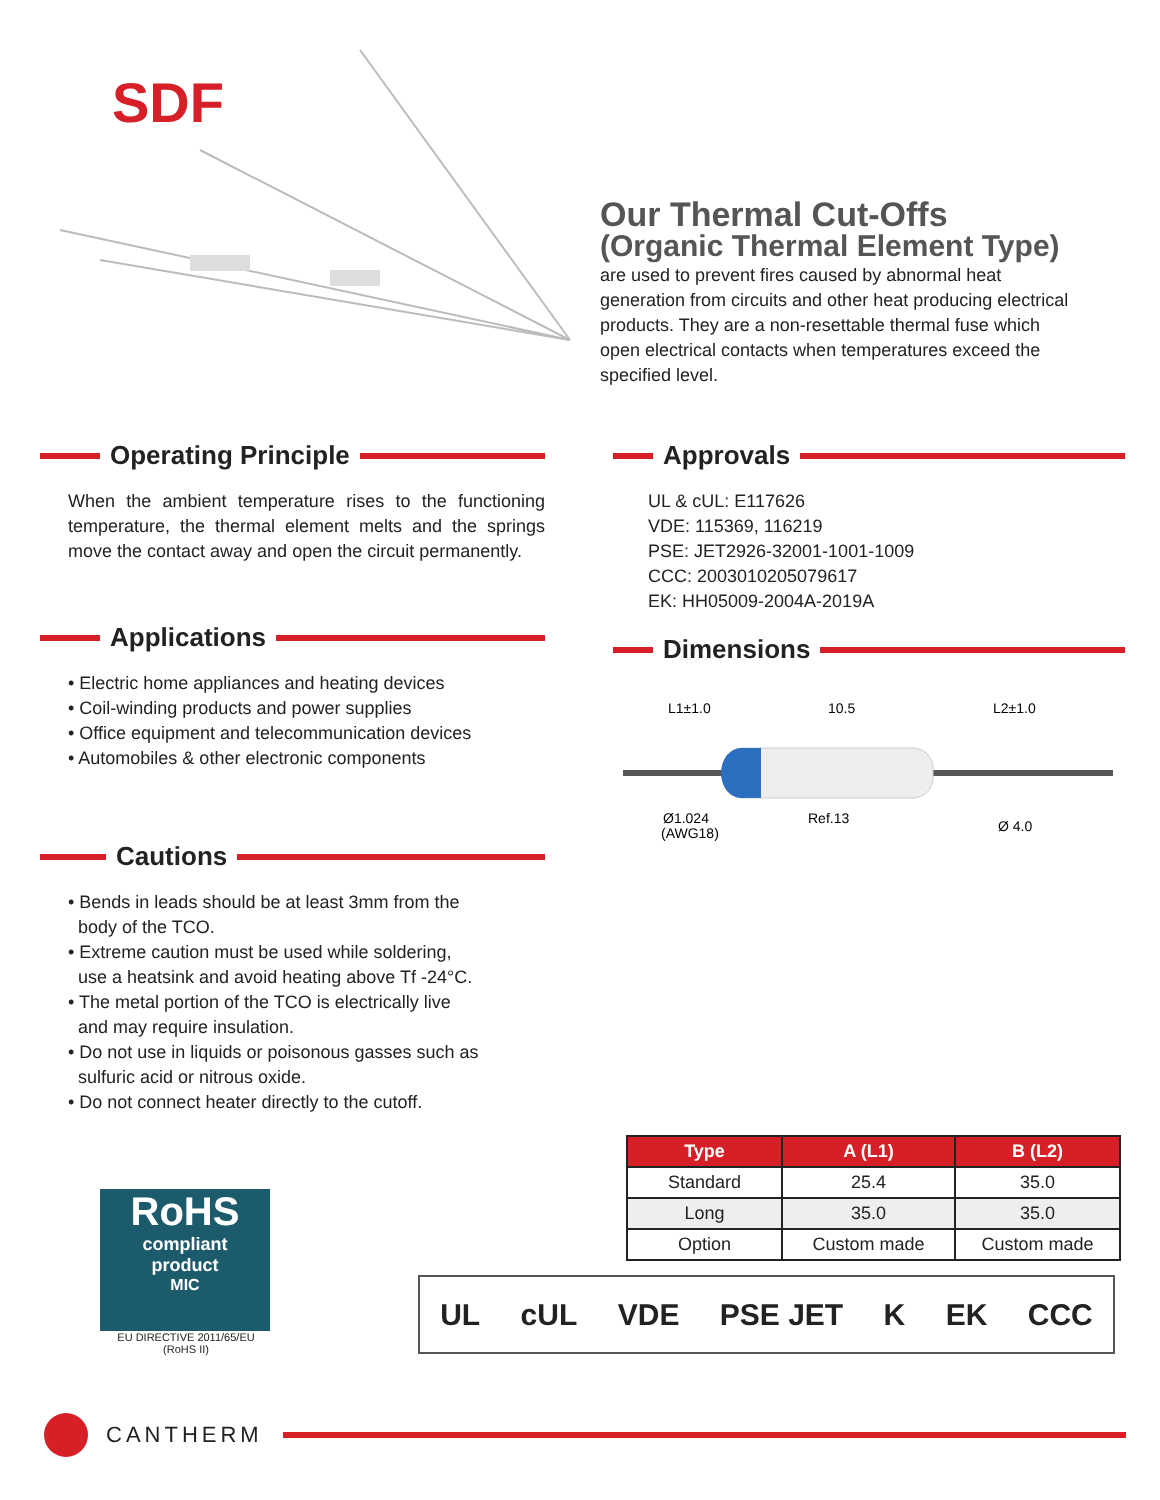SDF
Our Thermal Cut-Offs
(Organic Thermal Element Type) are used to prevent fires caused by abnormal heat generation from circuits and other heat producing electrical products. They are a non-resettable thermal fuse which open electrical contacts when temperatures exceed the specified level.
Operating Principle
When the ambient temperature rises to the functioning temperature, the thermal element melts and the springs move the contact away and open the circuit permanently.
Applications
• Electric home appliances and heating devices
• Coil-winding products and power supplies
• Office equipment and telecommunication devices
• Automobiles & other electronic components
Cautions
• Bends in leads should be at least 3mm from the
body of the TCO.
• Extreme caution must be used while soldering,
use a heatsink and avoid heating above Tf -24°C.
• The metal portion of the TCO is electrically live
and may require insulation.
• Do not use in liquids or poisonous gasses such as
sulfuric acid or nitrous oxide.
• Do not connect heater directly to the cutoff.
Approvals
UL & cUL: E117626
VDE: 115369, 116219
PSE: JET2926-32001-1001-1009
CCC: 2003010205079617
EK: HH05009-2004A-2019A
Dimensions
L1±1.0
10.5
L2±1.0
Ø1.024
(AWG18)
Ref.13
Ø 4.0
| Type | A (L1) | B (L2) |
| --- | --- | --- |
| Standard | 25.4 | 35.0 |
| Long | 35.0 | 35.0 |
| Option | Custom made | Custom made |
RoHS
compliant
product
MIC
EU DIRECTIVE 2011/65/EU
(RoHS II)
UL cUL VDE PSE JET K EK CCC
CANTHERM